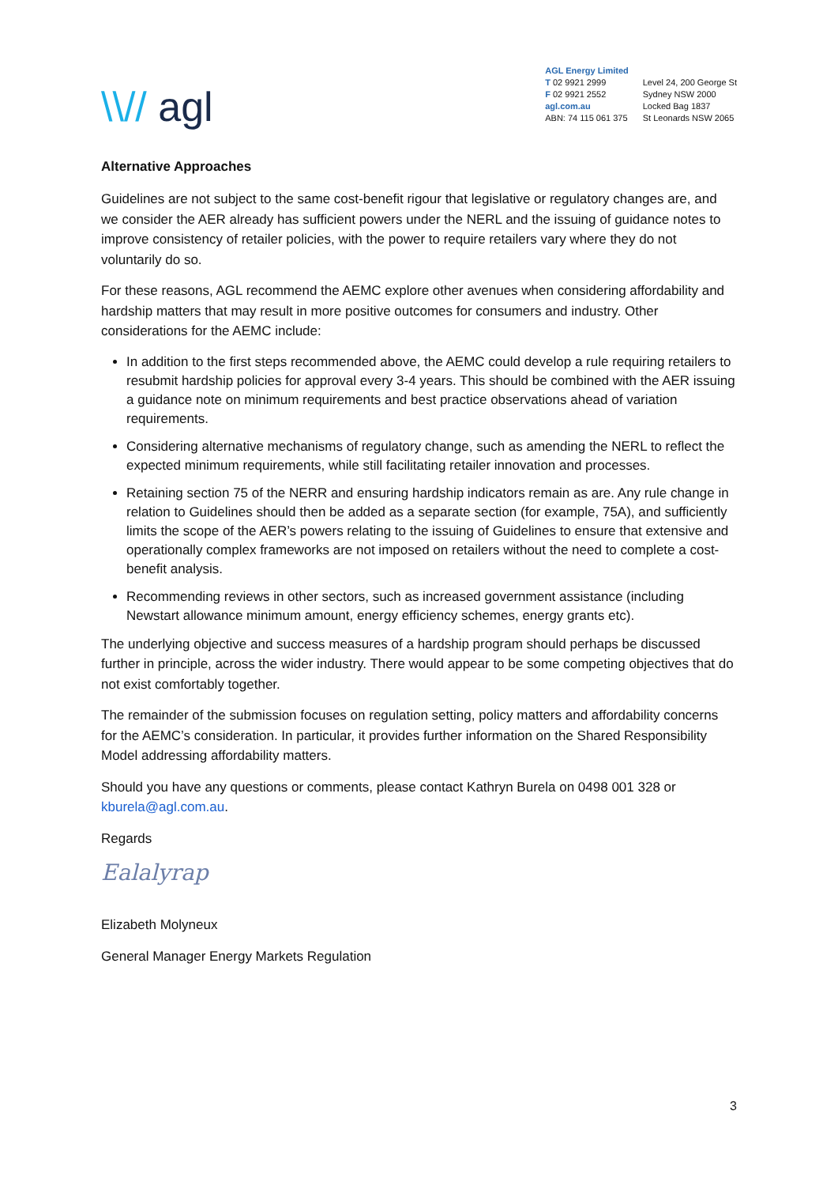\\// agl
AGL Energy Limited
T 02 9921 2999
F 02 9921 2552
agl.com.au
ABN: 74 115 061 375
Level 24, 200 George St
Sydney NSW 2000
Locked Bag 1837
St Leonards NSW 2065
Alternative Approaches
Guidelines are not subject to the same cost-benefit rigour that legislative or regulatory changes are, and we consider the AER already has sufficient powers under the NERL and the issuing of guidance notes to improve consistency of retailer policies, with the power to require retailers vary where they do not voluntarily do so.
For these reasons, AGL recommend the AEMC explore other avenues when considering affordability and hardship matters that may result in more positive outcomes for consumers and industry. Other considerations for the AEMC include:
In addition to the first steps recommended above, the AEMC could develop a rule requiring retailers to resubmit hardship policies for approval every 3-4 years. This should be combined with the AER issuing a guidance note on minimum requirements and best practice observations ahead of variation requirements.
Considering alternative mechanisms of regulatory change, such as amending the NERL to reflect the expected minimum requirements, while still facilitating retailer innovation and processes.
Retaining section 75 of the NERR and ensuring hardship indicators remain as are. Any rule change in relation to Guidelines should then be added as a separate section (for example, 75A), and sufficiently limits the scope of the AER’s powers relating to the issuing of Guidelines to ensure that extensive and operationally complex frameworks are not imposed on retailers without the need to complete a cost-benefit analysis.
Recommending reviews in other sectors, such as increased government assistance (including Newstart allowance minimum amount, energy efficiency schemes, energy grants etc).
The underlying objective and success measures of a hardship program should perhaps be discussed further in principle, across the wider industry. There would appear to be some competing objectives that do not exist comfortably together.
The remainder of the submission focuses on regulation setting, policy matters and affordability concerns for the AEMC’s consideration. In particular, it provides further information on the Shared Responsibility Model addressing affordability matters.
Should you have any questions or comments, please contact Kathryn Burela on 0498 001 328 or kburela@agl.com.au.
Regards
Ealalyrap
Elizabeth Molyneux
General Manager Energy Markets Regulation
3